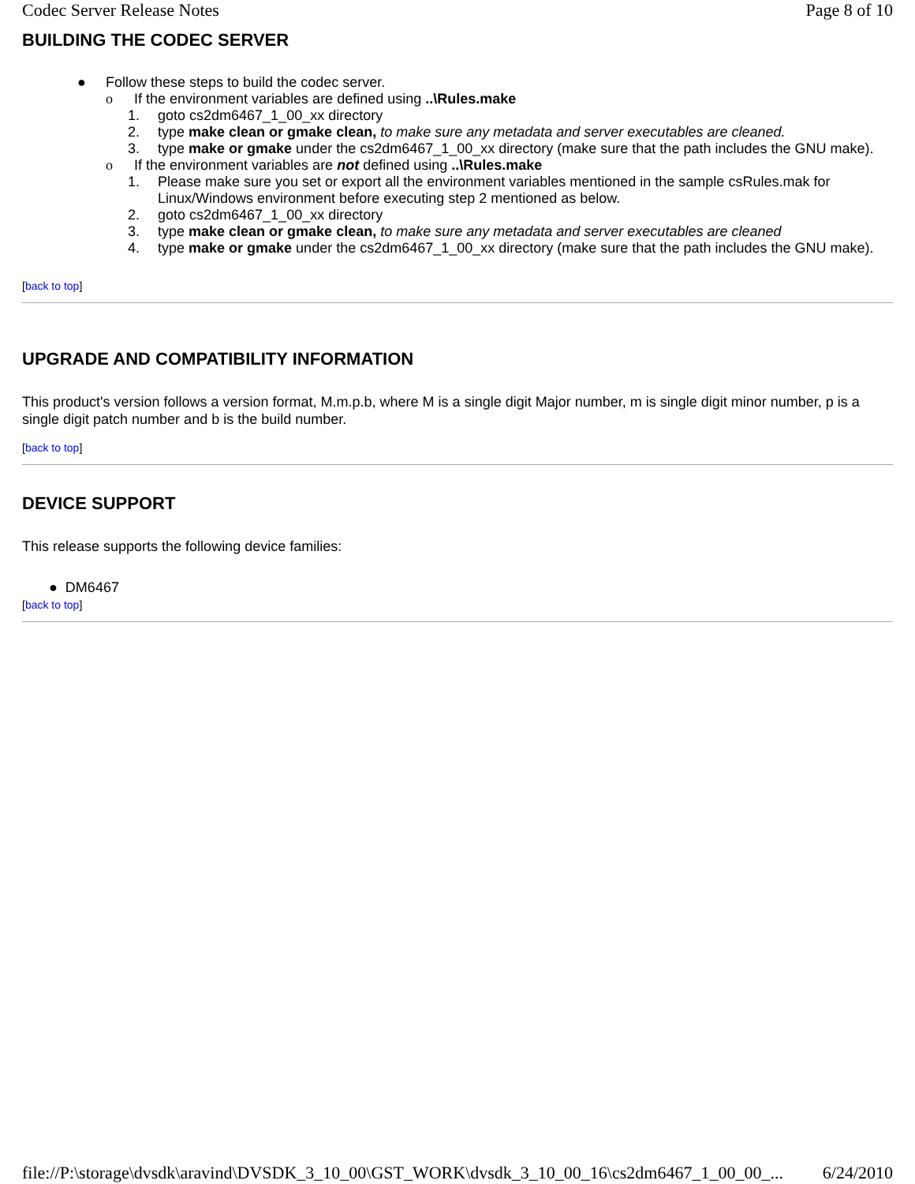Codec Server Release Notes Page 8 of 10
BUILDING THE CODEC SERVER
● Follow these steps to build the codec server.
o If the environment variables are defined using ..\Rules.make
1. goto cs2dm6467_1_00_xx directory
2. type make clean or gmake clean, to make sure any metadata and server executables are cleaned.
3. type make or gmake under the cs2dm6467_1_00_xx directory (make sure that the path includes the GNU make).
o If the environment variables are not defined using ..\Rules.make
1. Please make sure you set or export all the environment variables mentioned in the sample csRules.mak for Linux/Windows environment before executing step 2 mentioned as below.
2. goto cs2dm6467_1_00_xx directory
3. type make clean or gmake clean, to make sure any metadata and server executables are cleaned
4. type make or gmake under the cs2dm6467_1_00_xx directory (make sure that the path includes the GNU make).
[back to top]
UPGRADE AND COMPATIBILITY INFORMATION
This product's version follows a version format, M.m.p.b, where M is a single digit Major number, m is single digit minor number, p is a single digit patch number and b is the build number.
[back to top]
DEVICE SUPPORT
This release supports the following device families:
● DM6467
[back to top]
file://P:\storage\dvsdk\aravind\DVSDK_3_10_00\GST_WORK\dvsdk_3_10_00_16\cs2dm6467_1_00_00_... 6/24/2010